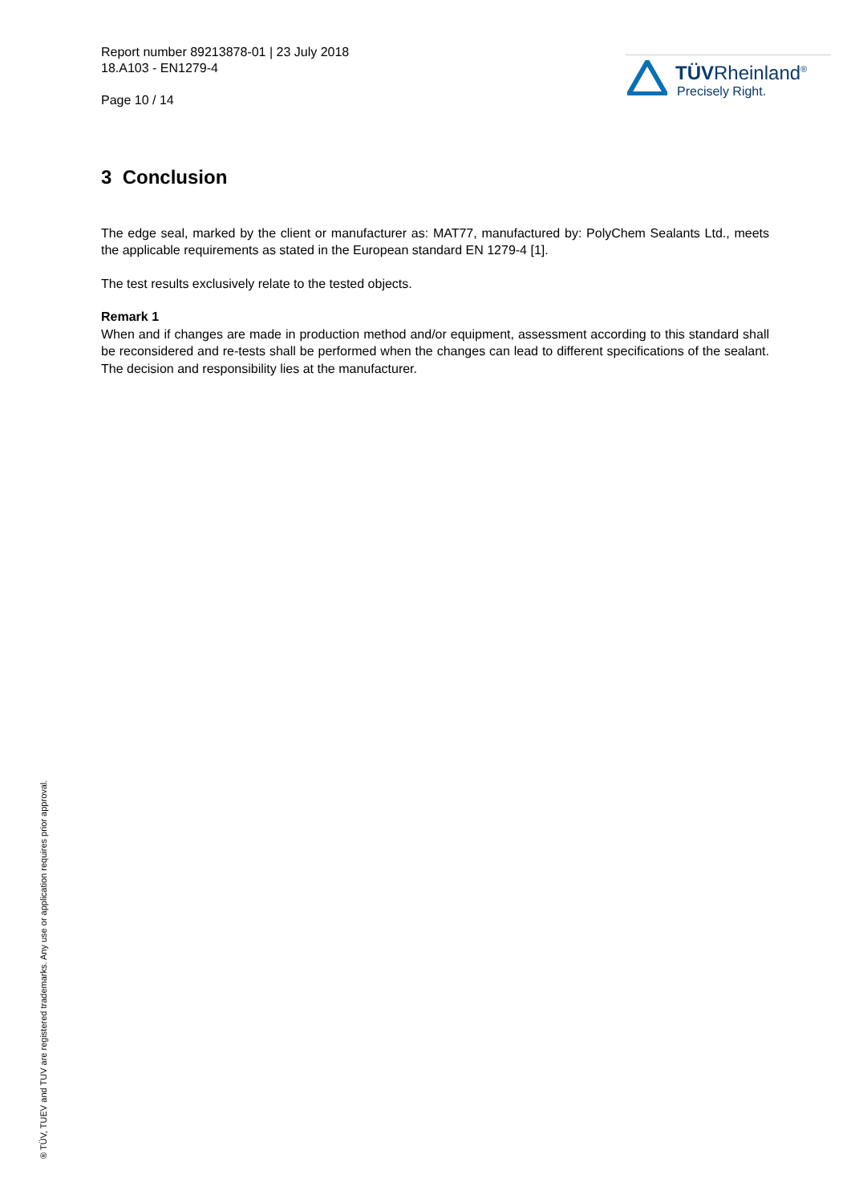Report number 89213878-01 | 23 July 2018
18.A103 - EN1279-4
Page 10 / 14
TÜVRheinland<sup>®</sup>
Precisely Right.
3 Conclusion
The edge seal, marked by the client or manufacturer as: MAT77, manufactured by: PolyChem Sealants Ltd., meets the applicable requirements as stated in the European standard EN 1279-4 [1].
The test results exclusively relate to the tested objects.
Remark 1
When and if changes are made in production method and/or equipment, assessment according to this standard shall be reconsidered and re-tests shall be performed when the changes can lead to different specifications of the sealant. The decision and responsibility lies at the manufacturer.
® TÜV, TUEV and TUV are registered trademarks. Any use or application requires prior approval.